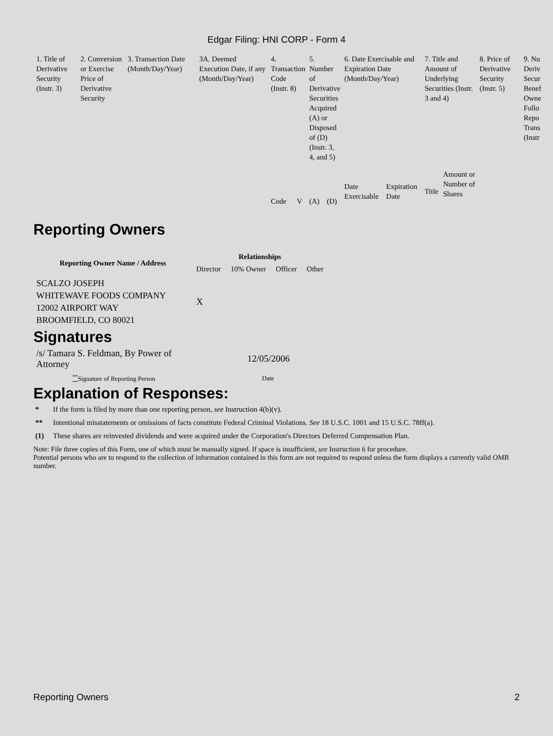Edgar Filing: HNI CORP - Form 4
| 1. Title of Derivative Security (Instr. 3) | 2. Conversion or Exercise Price of Derivative Security | 3. Transaction Date (Month/Day/Year) | 3A. Deemed Execution Date, if any (Month/Day/Year) | 4. Transaction Code (Instr. 8) | | 5. Number of Derivative Securities Acquired (A) or Disposed of (D) (Instr. 3, 4, and 5) | | 6. Date Exercisable and Expiration Date (Month/Day/Year) | | 7. Title and Amount of Underlying Securities (Instr. 3 and 4) | | 8. Price of Derivative Security (Instr. 5) | 9. Nu Deriv Secur Benef Owne Follo Repo Trans (Instr |
| | | | | Code | V | (A) | (D) | Date Exercisable | Expiration Date | Title | Amount or Number of Shares | | |
Reporting Owners
| Reporting Owner Name / Address | Relationships | | | |
| --- | --- | --- | --- | --- |
| | Director | 10% Owner | Officer | Other |
| SCALZO JOSEPH WHITEWAVE FOODS COMPANY 12002 AIRPORT WAY BROOMFIELD, CO 80021 | X | | | |
Signatures
| /s/ Tamara S. Feldman, By Power of Attorney | 12/05/2006 |
| <sup>**</sup> Signature of Reporting Person | Date |
Explanation of Responses:
* If the form is filed by more than one reporting person, see Instruction 4(b)(v).
** Intentional misstatements or omissions of facts constitute Federal Criminal Violations. See 18 U.S.C. 1001 and 15 U.S.C. 78ff(a).
(1) These shares are reinvested dividends and were acquired under the Corporation's Directors Deferred Compensation Plan.
Note: File three copies of this Form, one of which must be manually signed. If space is insufficient, see Instruction 6 for procedure.
Potential persons who are to respond to the collection of information contained in this form are not required to respond unless the form displays a currently valid OMB number.
Reporting Owners 2